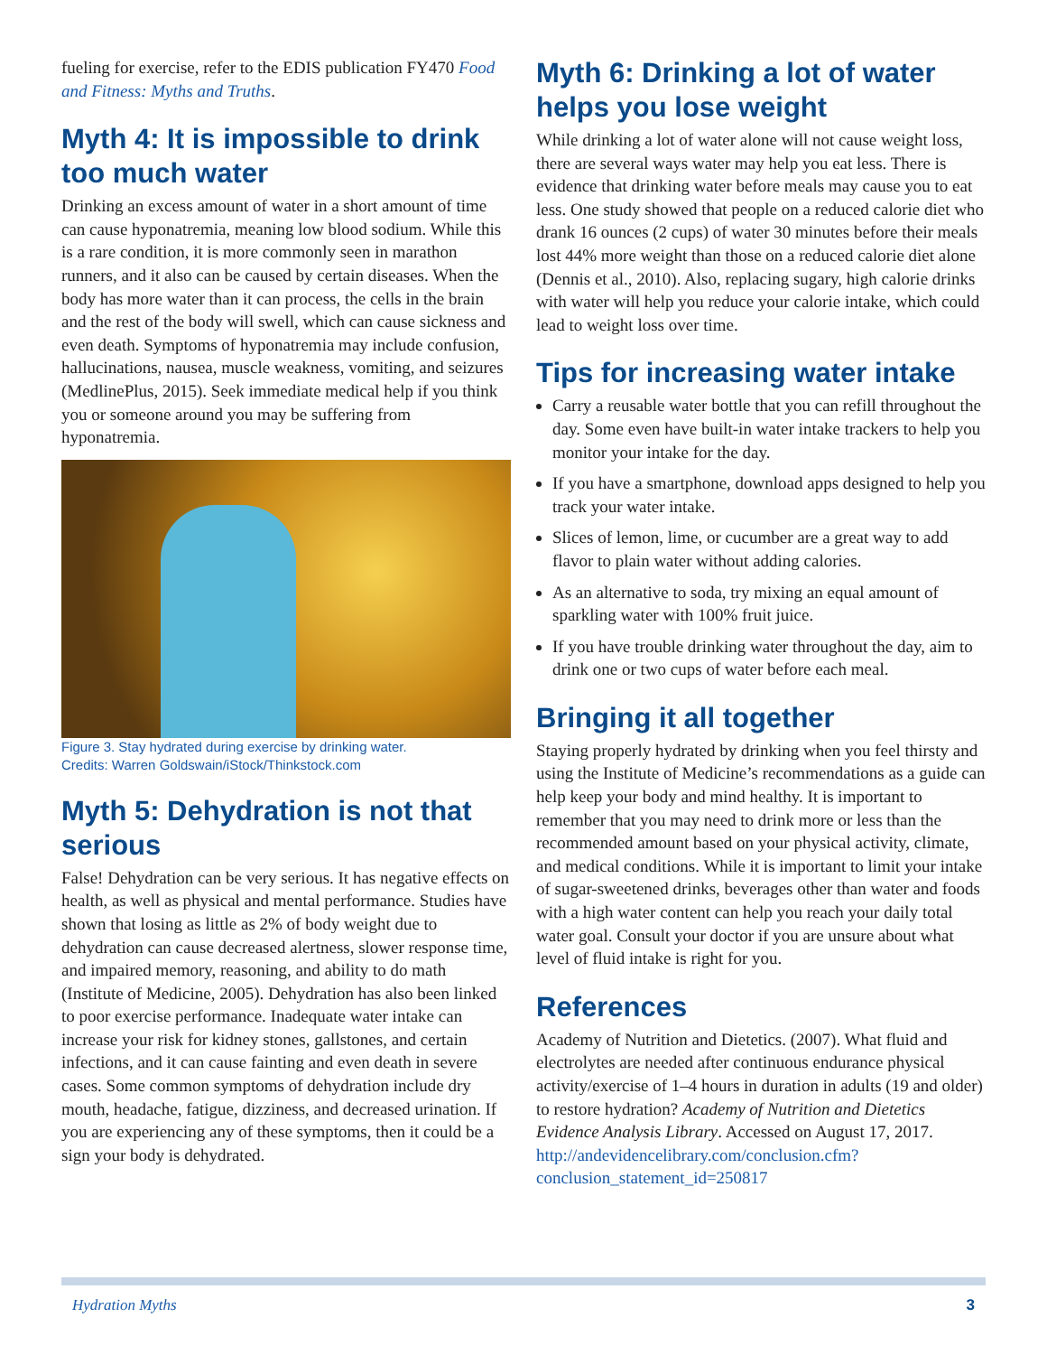fueling for exercise, refer to the EDIS publication FY470 Food and Fitness: Myths and Truths.
Myth 4: It is impossible to drink too much water
Drinking an excess amount of water in a short amount of time can cause hyponatremia, meaning low blood sodium. While this is a rare condition, it is more commonly seen in marathon runners, and it also can be caused by certain diseases. When the body has more water than it can process, the cells in the brain and the rest of the body will swell, which can cause sickness and even death. Symptoms of hyponatremia may include confusion, hallucinations, nausea, muscle weakness, vomiting, and seizures (MedlinePlus, 2015). Seek immediate medical help if you think you or someone around you may be suffering from hyponatremia.
Figure 3. Stay hydrated during exercise by drinking water.
Credits: Warren Goldswain/iStock/Thinkstock.com
Myth 5: Dehydration is not that serious
False! Dehydration can be very serious. It has negative effects on health, as well as physical and mental performance. Studies have shown that losing as little as 2% of body weight due to dehydration can cause decreased alertness, slower response time, and impaired memory, reasoning, and ability to do math (Institute of Medicine, 2005). Dehydration has also been linked to poor exercise performance. Inadequate water intake can increase your risk for kidney stones, gallstones, and certain infections, and it can cause fainting and even death in severe cases. Some common symptoms of dehydration include dry mouth, headache, fatigue, dizziness, and decreased urination. If you are experiencing any of these symptoms, then it could be a sign your body is dehydrated.
Myth 6: Drinking a lot of water helps you lose weight
While drinking a lot of water alone will not cause weight loss, there are several ways water may help you eat less. There is evidence that drinking water before meals may cause you to eat less. One study showed that people on a reduced calorie diet who drank 16 ounces (2 cups) of water 30 minutes before their meals lost 44% more weight than those on a reduced calorie diet alone (Dennis et al., 2010). Also, replacing sugary, high calorie drinks with water will help you reduce your calorie intake, which could lead to weight loss over time.
Tips for increasing water intake
Carry a reusable water bottle that you can refill throughout the day. Some even have built-in water intake trackers to help you monitor your intake for the day.
If you have a smartphone, download apps designed to help you track your water intake.
Slices of lemon, lime, or cucumber are a great way to add flavor to plain water without adding calories.
As an alternative to soda, try mixing an equal amount of sparkling water with 100% fruit juice.
If you have trouble drinking water throughout the day, aim to drink one or two cups of water before each meal.
Bringing it all together
Staying properly hydrated by drinking when you feel thirsty and using the Institute of Medicine’s recommendations as a guide can help keep your body and mind healthy. It is important to remember that you may need to drink more or less than the recommended amount based on your physical activity, climate, and medical conditions. While it is important to limit your intake of sugar-sweetened drinks, beverages other than water and foods with a high water content can help you reach your daily total water goal. Consult your doctor if you are unsure about what level of fluid intake is right for you.
References
Academy of Nutrition and Dietetics. (2007). What fluid and electrolytes are needed after continuous endurance physical activity/exercise of 1–4 hours in duration in adults (19 and older) to restore hydration? Academy of Nutrition and Dietetics Evidence Analysis Library. Accessed on August 17, 2017. http://andevidencelibrary.com/conclusion.cfm?conclusion_statement_id=250817
Hydration Myths 3